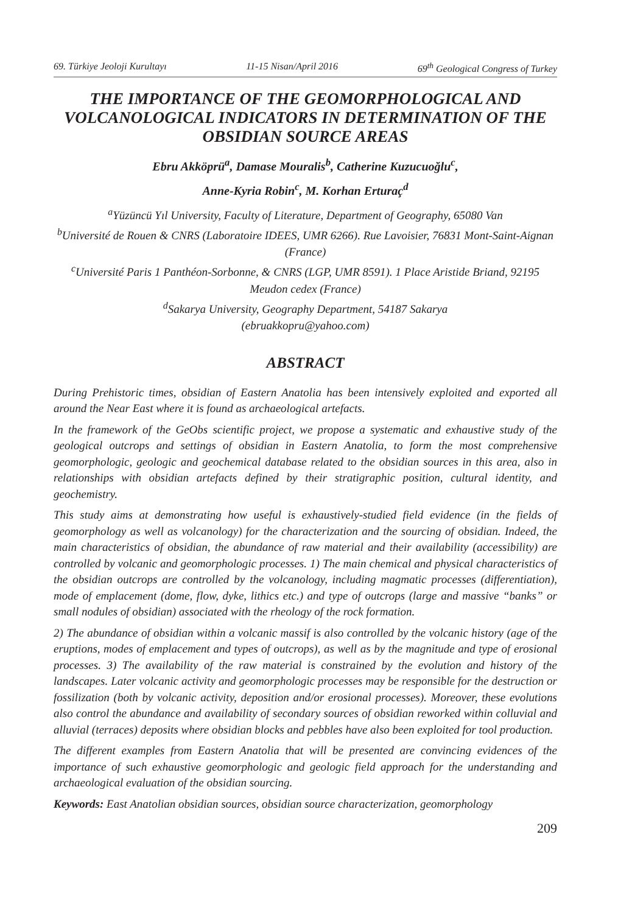69. Türkiye Jeoloji Kurultayı 11-15 Nisan/April 2016 69<sup>th</sup> Geological Congress of Turkey
THE IMPORTANCE OF THE GEOMORPHOLOGICAL AND VOLCANOLOGICAL INDICATORS IN DETERMINATION OF THE OBSIDIAN SOURCE AREAS
Ebru Akköprü<sup>a</sup>, Damase Mouralis<sup>b</sup>, Catherine Kuzucuoğlu<sup>c</sup>,
Anne-Kyria Robin<sup>c</sup>, M. Korhan Erturaç<sup>d</sup>
<sup>a</sup> Yüzüncü Yıl University, Faculty of Literature, Department of Geography, 65080 Van
<sup>b</sup> Université de Rouen & CNRS (Laboratoire IDEES, UMR 6266). Rue Lavoisier, 76831 Mont-Saint-Aignan (France)
<sup>c</sup> Université Paris 1 Panthéon-Sorbonne, & CNRS (LGP, UMR 8591). 1 Place Aristide Briand, 92195 Meudon cedex (France)
<sup>d</sup> Sakarya University, Geography Department, 54187 Sakarya
(ebruakkopru@yahoo.com)
ABSTRACT
During Prehistoric times, obsidian of Eastern Anatolia has been intensively exploited and exported all around the Near East where it is found as archaeological artefacts.
In the framework of the GeObs scientific project, we propose a systematic and exhaustive study of the geological outcrops and settings of obsidian in Eastern Anatolia, to form the most comprehensive geomorphologic, geologic and geochemical database related to the obsidian sources in this area, also in relationships with obsidian artefacts defined by their stratigraphic position, cultural identity, and geochemistry.
This study aims at demonstrating how useful is exhaustively-studied field evidence (in the fields of geomorphology as well as volcanology) for the characterization and the sourcing of obsidian. Indeed, the main characteristics of obsidian, the abundance of raw material and their availability (accessibility) are controlled by volcanic and geomorphologic processes. 1) The main chemical and physical characteristics of the obsidian outcrops are controlled by the volcanology, including magmatic processes (differentiation), mode of emplacement (dome, flow, dyke, lithics etc.) and type of outcrops (large and massive “banks” or small nodules of obsidian) associated with the rheology of the rock formation.
2) The abundance of obsidian within a volcanic massif is also controlled by the volcanic history (age of the eruptions, modes of emplacement and types of outcrops), as well as by the magnitude and type of erosional processes. 3) The availability of the raw material is constrained by the evolution and history of the landscapes. Later volcanic activity and geomorphologic processes may be responsible for the destruction or fossilization (both by volcanic activity, deposition and/or erosional processes). Moreover, these evolutions also control the abundance and availability of secondary sources of obsidian reworked within colluvial and alluvial (terraces) deposits where obsidian blocks and pebbles have also been exploited for tool production.
The different examples from Eastern Anatolia that will be presented are convincing evidences of the importance of such exhaustive geomorphologic and geologic field approach for the understanding and archaeological evaluation of the obsidian sourcing.
Keywords: East Anatolian obsidian sources, obsidian source characterization, geomorphology
209